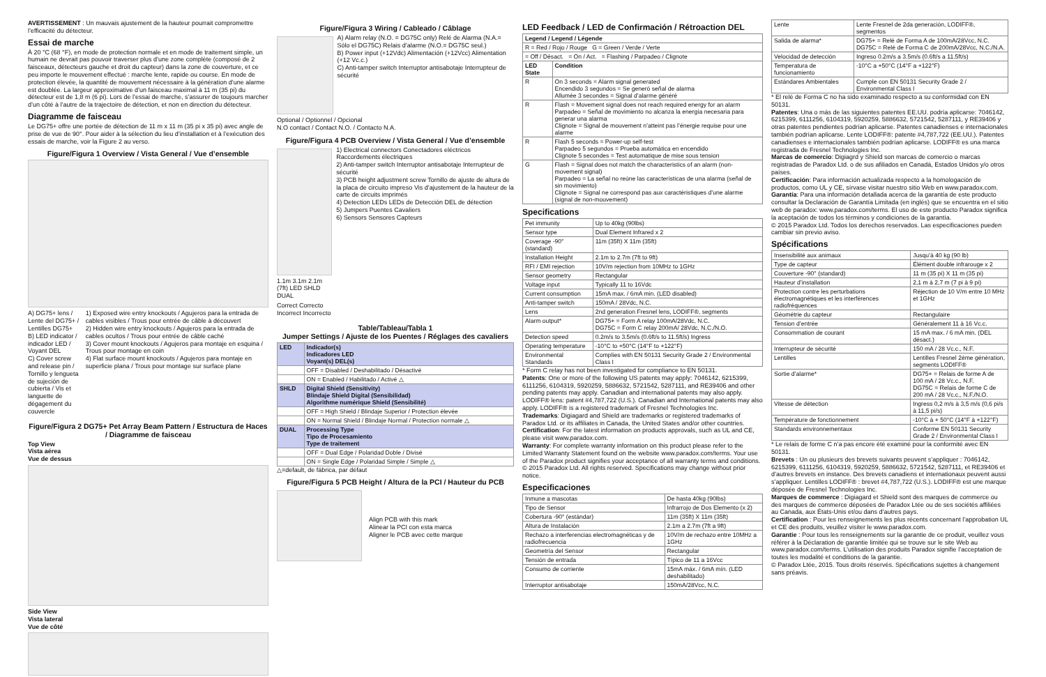AVERTISSEMENT : Un mauvais ajustement de la hauteur pourrait compromettre l’efficacité du détecteur.
Essai de marche
À 20 °C (68 °F), en mode de protection normale et en mode de traitement simple, un humain ne devrait pas pouvoir traverser plus d’une zone complète (composé de 2 faisceaux, détecteurs gauche et droit du capteur) dans la zone de couverture, et ce peu importe le mouvement effectué : marche lente, rapide ou course. En mode de protection élevée, la quantité de mouvement nécessaire à la génération d’une alarme est doublée. La largeur approximative d’un faisceau maximal à 11 m (35 pi) du détecteur est de 1,8 m (6 pi). Lors de l’essai de marche, s’assurer de toujours marcher d’un côté à l’autre de la trajectoire de détection, et non en direction du détecteur.
Diagramme de faisceau
Le DG75+ offre une portée de détection de 11 m x 11 m (35 pi x 35 pi) avec angle de prise de vue de 90°. Pour aider à la sélection du lieu d’installation et à l’exécution des essais de marche, voir la Figure 2 au verso.
Figure/Figura 1 Overview / Vista General / Vue d’ensemble
A) DG75+ lens / Lente del DG75+ / Lentilles DG75+
B) LED indicator / indicador LED / Voyant DEL
C) Cover screw and release pin / Tornillo y lengueta de sujeción de cubierta / Vis et languette de dégagement du couvercle
1) Exposed wire entry knockouts / Agujeros para la entrada de cables visibles / Trous pour entrée de câble à découvert
2) Hidden wire entry knockouts / Agujeros para la entrada de cables ocultos / Trous pour entrée de câble caché
3) Cover mount knockouts / Agujeros para montaje en esquina / Trous pour montage en coin
4) Flat surface mount knockouts / Agujeros para montaje en superficie plana / Trous pour montage sur surface plane
Figure/Figura 2 DG75+ Pet Array Beam Pattern / Estructura de Haces / Diagramme de faisceau
Top View
Vista aérea
Vue de dessus
Side View
Vista lateral
Vue de côté
Figure/Figura 3 Wiring / Cableado / Câblage
A) Alarm relay (N.O. = DG75C only) Relé de Alarma (N.A.= Sólo el DG75C) Relais d’alarme (N.O.= DG75C seul.)
B) Power input (+12Vdc) Alimentación (+12Vcc) Alimentation (+12 Vc.c.)
C) Anti-tamper switch Interruptor antisabotaje Interrupteur de sécurité
Optional / Optionnel / Opcional
N.O contact / Contact N.O. / Contacto N.A.
Figure/Figura 4 PCB Overview / Vista General / Vue d’ensemble
1.1m 3.1m 2.1m (7ft) LED SHLD DUAL
Correct Correcto Incorrect Incorrecto
1) Electrical connectors Conectadores eléctricos Raccordements électriques
2) Anti-tamper switch Interruptor antisabotaje Interrupteur de sécurité
3) PCB height adjustment screw Tornillo de ajuste de altura de la placa de circuito impreso Vis d’ajustement de la hauteur de la carte de circuits imprimés
4) Detection LEDs LEDs de Detección DEL de détection
5) Jumpers Puentes Cavaliers
6) Sensors Sensores Capteurs
Table/Tableau/Tabla 1
Jumper Settings / Ajuste de los Puentes / Réglages des cavaliers
| LED | Indicador(s) Indicadores LED Voyant(s) DEL(s) |
| | OFF = Disabled / Deshabilitado / Désactivé |
| | ON = Enabled / Habilitado / Activé △ |
| SHLD | Digital Shield (Sensitivity) Blindaje Shield Digital (Sensibilidad) Algorithme numérique Shield (Sensibilité) |
| | OFF = High Shield / Blindaje Superior / Protection élevée |
| | ON = Normal Shield / Blindaje Normal / Protection normale △ |
| DUAL | Processing Type Tipo de Procesamiento Type de traitement |
| | OFF = Dual Edge / Polaridad Doble / Divisé |
| | ON = Single Edge / Polaridad Simple / Simple △ |
△=default, de fábrica, par défaut
Figure/Figura 5 PCB Height / Altura de la PCI / Hauteur du PCB
Align PCB with this mark
Alinear la PCI con esta marca
Aligner le PCB avec cette marque
LED Feedback / LED de Confirmación / Rétroaction DEL
| Legend / Legend / Légende | |
| --- | --- |
| R = Red / Rojo / Rouge G = Green / Verde / Verte | |
| = Off / Désact. = On / Act. = Flashing / Parpadeo / Clignote | |
| LED State | Condition |
| R | On 3 seconds = Alarm signal generated Encendido 3 segundos = Se generó señal de alarma Allumée 3 secondes = Signal d’alarme généré |
| R | Flash = Movement signal does not reach required energy for an alarm Parpadeo = Señal de movimiento no alcanza la energía necesaria para generar una alarma Clignote = Signal de mouvement n’atteint pas l’énergie requise pour une alarme |
| R | Flash 5 seconds = Power-up self-test Parpadeo 5 segundos = Prueba automática en encendido Clignote 5 secondes = Test automatique de mise sous tension |
| G | Flash = Signal does not match the characteristics of an alarm (non-movement signal) Parpadeo = La señal no reúne las características de una alarma (señal de sin movimiento) Clignote = Signal ne correspond pas aux caractéristiques d’une alarme (signal de non-mouvement) |
Specifications
| Pet immunity | Up to 40kg (90lbs) |
| Sensor type | Dual Element Infrared x 2 |
| Coverage -90° (standard) | 11m (35ft) X 11m (35ft) |
| Installation Height | 2.1m to 2.7m (7ft to 9ft) |
| RFI / EMI rejection | 10V/m rejection from 10MHz to 1GHz |
| Sensor geometry | Rectangular |
| Voltage input | Typically 11 to 16Vdc |
| Current consumption | 15mA max. / 6mA min. (LED disabled) |
| Anti-tamper switch | 150mA / 28Vdc, N.C. |
| Lens | 2nd generation Fresnel lens, LODIFF®, segments |
| Alarm output* | DG75+ = Form A relay 100mA/28Vdc, N.C. DG75C = Form C relay 200mA/ 28Vdc, N.C./N.O. |
| Detection speed | 0.2m/s to 3.5m/s (0.6ft/s to 11.5ft/s) Ingress |
| Operating temperature | -10°C to +50°C (14°F to +122°F) |
| Environmental Standards | Complies with EN 50131 Security Grade 2 / Environmental Class I |
* Form C relay has not been investigated for compliance to EN 50131.
Patents: One or more of the following US patents may apply: 7046142, 6215399, 6111256, 6104319, 5920259, 5886632, 5721542, 5287111, and RE39406 and other pending patents may apply. Canadian and international patents may also apply. LODIFF® lens: patent #4,787,722 (U.S.). Canadian and International patents may also apply. LODIFF® is a registered trademark of Fresnel Technologies Inc.
Trademarks: Digiagard and Shield are trademarks or registered trademarks of Paradox Ltd. or its affiliates in Canada, the United States and/or other countries.
Certification: For the latest information on products approvals, such as UL and CE, please visit www.paradox.com.
Warranty: For complete warranty information on this product please refer to the Limited Warranty Statement found on the website www.paradox.com/terms. Your use of the Paradox product signifies your acceptance of all warranty terms and conditions.
© 2015 Paradox Ltd. All rights reserved. Specifications may change without prior notice.
Especificaciones
| Inmune a mascotas | De hasta 40kg (90lbs) |
| Tipo de Sensor | Infrarrojo de Dos Elemento (x 2) |
| Cobertura -90° (estándar) | 11m (35ft) X 11m (35ft) |
| Altura de Instalación | 2.1m a 2.7m (7ft a 9ft) |
| Rechazo a interferencias electromagnéticas y de radiofrecuencia | 10V/m de rechazo entre 10MHz a 1GHz |
| Geometría del Sensor | Rectangular |
| Tensión de entrada | Típico de 11 a 16Vcc |
| Consumo de corriente | 15mA máx. / 6mA mín. (LED deshabilitado) |
| Interruptor antisabotaje | 150mA/28Vcc, N.C. |
| Lente | Lente Fresnel de 2da generación, LODIFF®, segmentos |
| Salida de alarma* | DG75+ = Relé de Forma A de 100mA/28Vcc, N.C. DG75C = Relé de Forma C de 200mA/28Vcc, N.C./N.A. |
| Velocidad de detección | Ingreso 0.2m/s a 3.5m/s (0.6ft/s a 11.5ft/s) |
| Temperatura de funcionamiento | -10°C a +50°C (14°F a +122°F) |
| Estándares Ambientales | Cumple con EN 50131 Security Grade 2 / Environmental Class I |
* El relé de Forma C no ha sido examinado respecto a su conformidad con EN 50131.
Patentes: Una o más de las siguientes patentes EE.UU. podría aplicarse: 7046142, 6215399, 6111256, 6104319, 5920259, 5886632, 5721542, 5287111, y RE39406 y otras patentes pendientes podrían aplicarse. Patentes canadienses e internacionales también podrían aplicarse. Lente LODIFF®: patente #4,787,722 (EE.UU.). Patentes canadienses e internacionales también podrían aplicarse. LODIFF® es una marca registrada de Fresnel Technologies Inc.
Marcas de comercio: Digiagrd y Shield son marcas de comercio o marcas registradas de Paradox Ltd. o de sus afiliados en Canadá, Estados Unidos y/o otros países.
Certificación: Para información actualizada respecto a la homologación de productos, como UL y CE, sírvase visitar nuestro sitio Web en www.paradox.com.
Garantía: Para una información detallada acerca de la garantía de este producto consultar la Declaración de Garantía Limitada (en inglés) que se encuentra en el sitio web de paradox: www.paradox.com/terms. El uso de este producto Paradox significa la aceptación de todos los términos y condiciones de la garantía.
© 2015 Paradox Ltd. Todos los derechos reservados. Las especificaciones pueden cambiar sin previo aviso.
Spécifications
| Insensibilité aux animaux | Jusqu’à 40 kg (90 lb) |
| Type de capteur | Élément double infrarouge x 2 |
| Couverture -90° (standard) | 11 m (35 pi) X 11 m (35 pi) |
| Hauteur d’installation | 2,1 m à 2,7 m (7 pi à 9 pi) |
| Protection contre les perturbations électromagnétiques et les interférences radiofréquences | Réjection de 10 V/m entre 10 MHz et 1GHz |
| Géométrie du capteur | Rectangulaire |
| Tension d’entrée | Généralement 11 à 16 Vc.c. |
| Consommation de courant | 15 mA max. / 6 mA min. (DEL désact.) |
| Interrupteur de sécurité | 150 mA / 28 Vc.c., N.F. |
| Lentilles | Lentilles Fresnel 2ème génération, segments LODIFF® |
| Sortie d’alarme* | DG75+ = Relais de forme A de 100 mA / 28 Vc.c., N.F. DG75C = Relais de forme C de 200 mA / 28 Vc.c., N.F./N.O. |
| Vitesse de détection | Ingress 0,2 m/s à 3,5 m/s (0,6 pi/s à 11,5 pi/s) |
| Température de fonctionnement | -10°C à + 50°C (14°F à +122°F) |
| Standards environnementaux | Conforme EN 50131 Security Grade 2 / Environmental Class I |
* Le relais de forme C n’a pas encore été examiné pour la conformité avec EN 50131.
Brevets : Un ou plusieurs des brevets suivants peuvent s’appliquer : 7046142, 6215399, 6111256, 6104319, 5920259, 5886632, 5721542, 5287111, et RE39406 et d’autres brevets en instance. Des brevets canadiens et internationaux peuvent aussi s’appliquer. Lentilles LODIFF® : brevet #4,787,722 (U.S.). LODIFF® est une marque déposée de Fresnel Technologies Inc.
Marques de commerce : Digiagard et Shield sont des marques de commerce ou des marques de commerce déposées de Paradox Ltée ou de ses sociétés affiliées au Canada, aux États-Unis et/ou dans d’autres pays.
Certification : Pour les renseignements les plus récents concernant l’approbation UL et CE des produits, veuillez visiter le www.paradox.com.
Garantie : Pour tous les renseignements sur la garantie de ce produit, veuillez vous référer à la Déclaration de garantie limitée qui se trouve sur le site Web au www.paradox.com/terms. L’utilisation des produits Paradox signifie l’acceptation de toutes les modalité et conditions de la garantie.
© Paradox Ltée, 2015. Tous droits réservés. Spécifications sujettes à changement sans préavis.